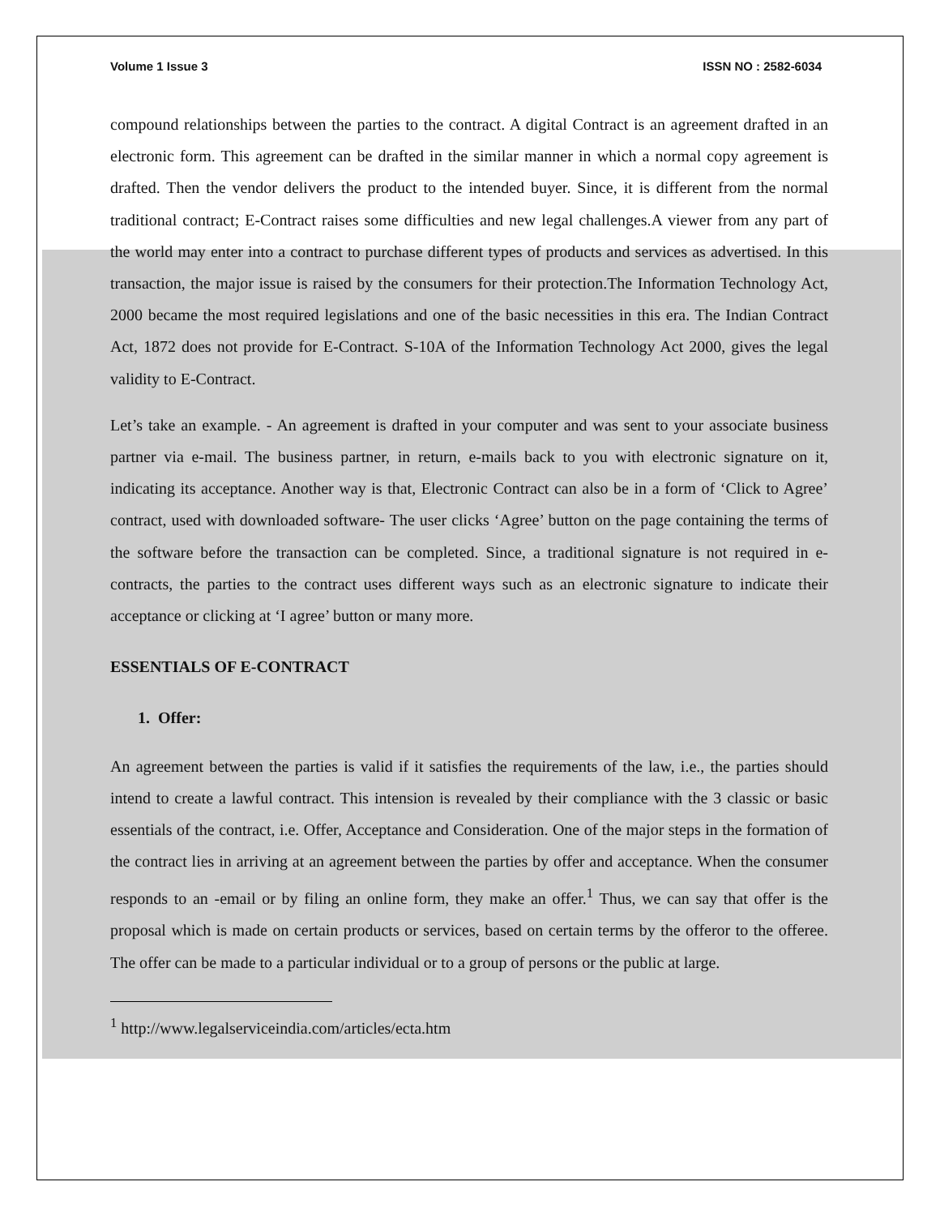Volume 1 Issue 3 ISSN NO : 2582-6034
compound relationships between the parties to the contract. A digital Contract is an agreement drafted in an electronic form. This agreement can be drafted in the similar manner in which a normal copy agreement is drafted. Then the vendor delivers the product to the intended buyer. Since, it is different from the normal traditional contract; E-Contract raises some difficulties and new legal challenges.A viewer from any part of the world may enter into a contract to purchase different types of products and services as advertised. In this transaction, the major issue is raised by the consumers for their protection.The Information Technology Act, 2000 became the most required legislations and one of the basic necessities in this era. The Indian Contract Act, 1872 does not provide for E-Contract. S-10A of the Information Technology Act 2000, gives the legal validity to E-Contract.
Let’s take an example. - An agreement is drafted in your computer and was sent to your associate business partner via e-mail. The business partner, in return, e-mails back to you with electronic signature on it, indicating its acceptance. Another way is that, Electronic Contract can also be in a form of ‘Click to Agree’ contract, used with downloaded software- The user clicks ‘Agree’ button on the page containing the terms of the software before the transaction can be completed. Since, a traditional signature is not required in e-contracts, the parties to the contract uses different ways such as an electronic signature to indicate their acceptance or clicking at ‘I agree’ button or many more.
ESSENTIALS OF E-CONTRACT
1. Offer:
An agreement between the parties is valid if it satisfies the requirements of the law, i.e., the parties should intend to create a lawful contract. This intension is revealed by their compliance with the 3 classic or basic essentials of the contract, i.e. Offer, Acceptance and Consideration. One of the major steps in the formation of the contract lies in arriving at an agreement between the parties by offer and acceptance. When the consumer responds to an -email or by filing an online form, they make an offer.<sup>1</sup> Thus, we can say that offer is the proposal which is made on certain products or services, based on certain terms by the offeror to the offeree. The offer can be made to a particular individual or to a group of persons or the public at large.
<sup>1</sup> http://www.legalserviceindia.com/articles/ecta.htm